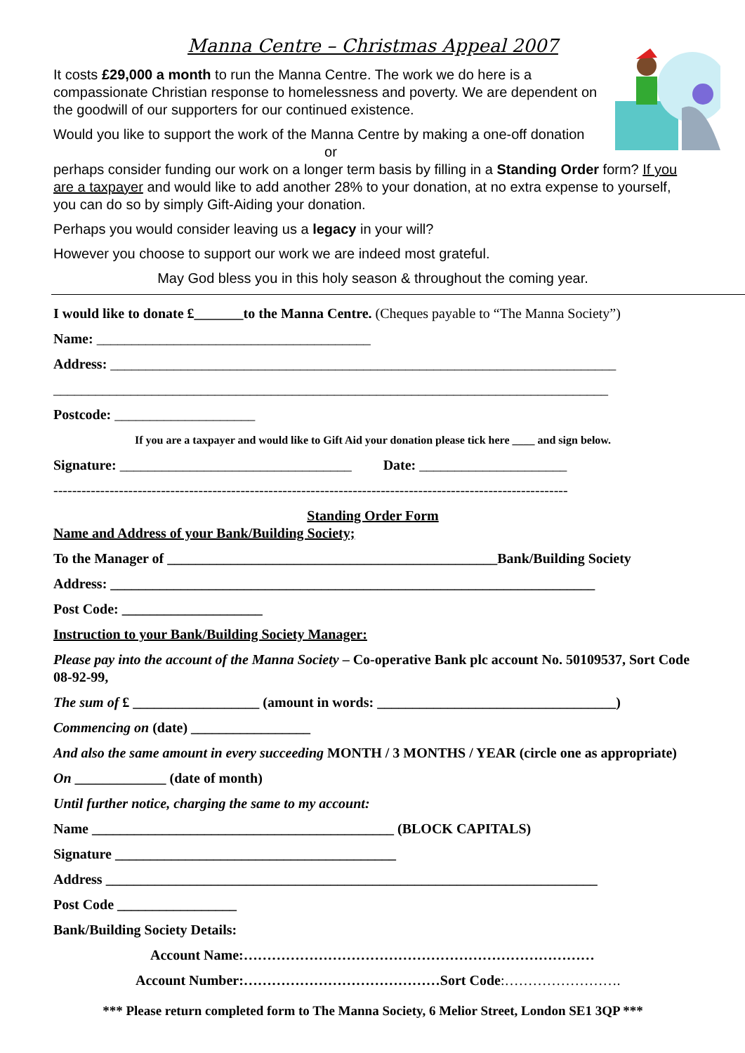Manna Centre – Christmas Appeal 2007
It costs £29,000 a month to run the Manna Centre. The work we do here is a compassionate Christian response to homelessness and poverty. We are dependent on the goodwill of our supporters for our continued existence.
Would you like to support the work of the Manna Centre by making a one-off donation
or
perhaps consider funding our work on a longer term basis by filling in a Standing Order form? If you are a taxpayer and would like to add another 28% to your donation, at no extra expense to yourself, you can do so by simply Gift-Aiding your donation.
Perhaps you would consider leaving us a legacy in your will?
However you choose to support our work we are indeed most grateful.
May God bless you in this holy season & throughout the coming year.
I would like to donate £_______to the Manna Centre. (Cheques payable to “The Manna Society”)
Name: _______________________________________
Address: ________________________________________________________________________
_______________________________________________________________________________
Postcode: ____________________
If you are a taxpayer and would like to Gift Aid your donation please tick here ____ and sign below.
Signature: _________________________________ Date: _____________________
--------------------------------------------------------------------------------------------------------------
Standing Order Form
Name and Address of your Bank/Building Society;
To the Manager of _______________________________________________Bank/Building Society
Address: _____________________________________________________________________
Post Code: ____________________
Instruction to your Bank/Building Society Manager:
Please pay into the account of the Manna Society – Co-operative Bank plc account No. 50109537, Sort Code 08-92-99,
The sum of £ __________________ (amount in words: __________________________________)
Commencing on (date) _________________
And also the same amount in every succeeding MONTH / 3 MONTHS / YEAR (circle one as appropriate)
On _____________ (date of month)
Until further notice, charging the same to my account:
Name ___________________________________________ (BLOCK CAPITALS)
Signature ________________________________________
Address ______________________________________________________________________
Post Code _________________
Bank/Building Society Details:
Account Name:…………………………………………………………………
Account Number:……………………………………Sort Code:…………………….
*** Please return completed form to The Manna Society, 6 Melior Street, London SE1 3QP ***